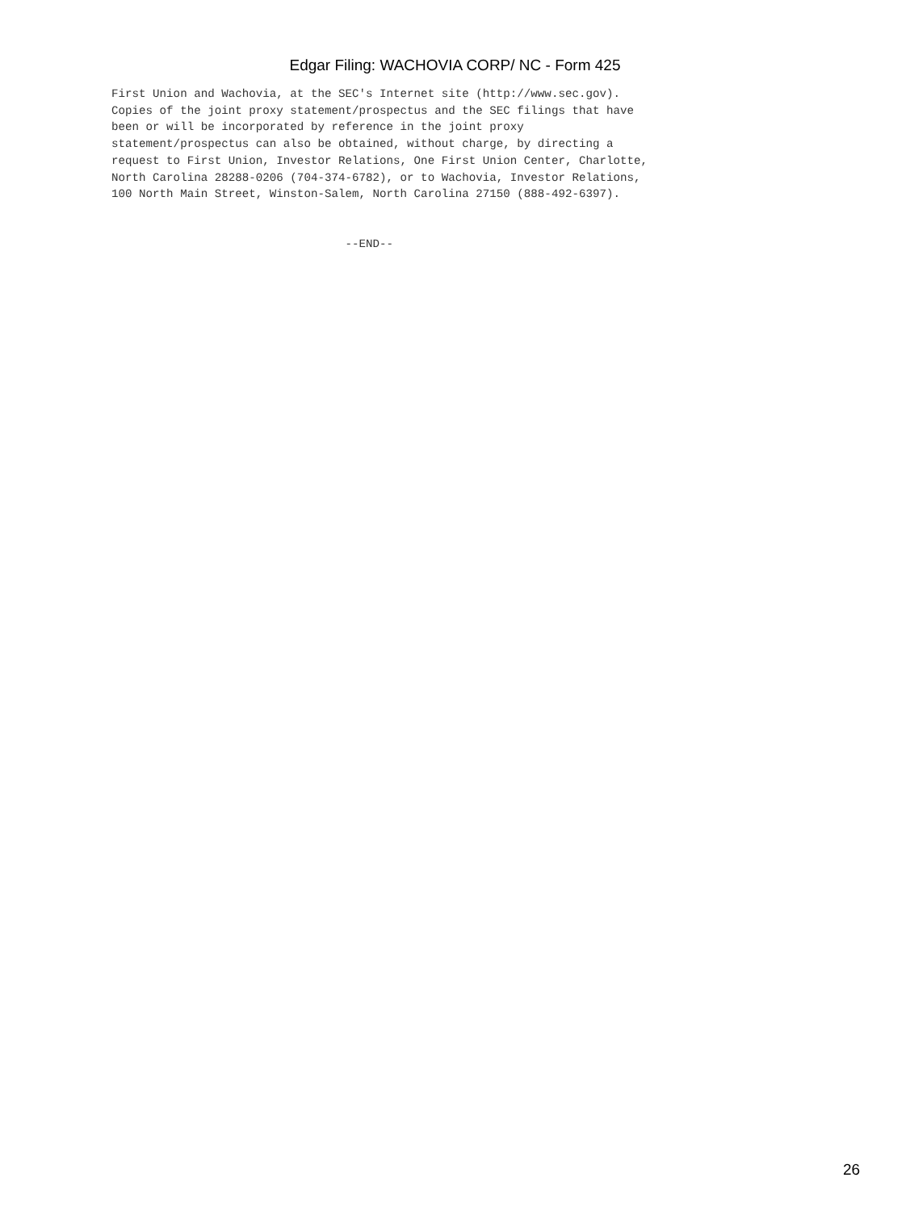Edgar Filing: WACHOVIA CORP/ NC - Form 425
First Union and Wachovia, at the SEC's Internet site (http://www.sec.gov).
Copies of the joint proxy statement/prospectus and the SEC filings that have
been or will be incorporated by reference in the joint proxy
statement/prospectus can also be obtained, without charge, by directing a
request to First Union, Investor Relations, One First Union Center, Charlotte,
North Carolina 28288-0206 (704-374-6782), or to Wachovia, Investor Relations,
100 North Main Street, Winston-Salem, North Carolina 27150 (888-492-6397).


                                  --END--
26